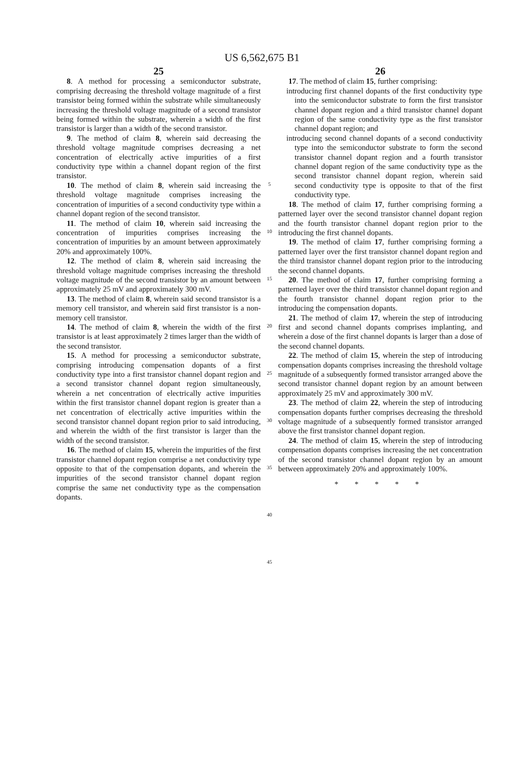US 6,562,675 B1
25
8. A method for processing a semiconductor substrate, comprising decreasing the threshold voltage magnitude of a first transistor being formed within the substrate while simultaneously increasing the threshold voltage magnitude of a second transistor being formed within the substrate, wherein a width of the first transistor is larger than a width of the second transistor.
9. The method of claim 8, wherein said decreasing the threshold voltage magnitude comprises decreasing a net concentration of electrically active impurities of a first conductivity type within a channel dopant region of the first transistor.
10. The method of claim 8, wherein said increasing the threshold voltage magnitude comprises increasing the concentration of impurities of a second conductivity type within a channel dopant region of the second transistor.
11. The method of claim 10, wherein said increasing the concentration of impurities comprises increasing the concentration of impurities by an amount between approximately 20% and approximately 100%.
12. The method of claim 8, wherein said increasing the threshold voltage magnitude comprises increasing the threshold voltage magnitude of the second transistor by an amount between approximately 25 mV and approximately 300 mV.
13. The method of claim 8, wherein said second transistor is a memory cell transistor, and wherein said first transistor is a non-memory cell transistor.
14. The method of claim 8, wherein the width of the first transistor is at least approximately 2 times larger than the width of the second transistor.
15. A method for processing a semiconductor substrate, comprising introducing compensation dopants of a first conductivity type into a first transistor channel dopant region and a second transistor channel dopant region simultaneously, wherein a net concentration of electrically active impurities within the first transistor channel dopant region is greater than a net concentration of electrically active impurities within the second transistor channel dopant region prior to said introducing, and wherein the width of the first transistor is larger than the width of the second transistor.
16. The method of claim 15, wherein the impurities of the first transistor channel dopant region comprise a net conductivity type opposite to that of the compensation dopants, and wherein the impurities of the second transistor channel dopant region comprise the same net conductivity type as the compensation dopants.
5
10
15
20
25
30
35
40
45
26
17. The method of claim 15, further comprising:
introducing first channel dopants of the first conductivity type into the semiconductor substrate to form the first transistor channel dopant region and a third transistor channel dopant region of the same conductivity type as the first transistor channel dopant region; and
introducing second channel dopants of a second conductivity type into the semiconductor substrate to form the second transistor channel dopant region and a fourth transistor channel dopant region of the same conductivity type as the second transistor channel dopant region, wherein said second conductivity type is opposite to that of the first conductivity type.
18. The method of claim 17, further comprising forming a patterned layer over the second transistor channel dopant region and the fourth transistor channel dopant region prior to the introducing the first channel dopants.
19. The method of claim 17, further comprising forming a patterned layer over the first transistor channel dopant region and the third transistor channel dopant region prior to the introducing the second channel dopants.
20. The method of claim 17, further comprising forming a patterned layer over the third transistor channel dopant region and the fourth transistor channel dopant region prior to the introducing the compensation dopants.
21. The method of claim 17, wherein the step of introducing first and second channel dopants comprises implanting, and wherein a dose of the first channel dopants is larger than a dose of the second channel dopants.
22. The method of claim 15, wherein the step of introducing compensation dopants comprises increasing the threshold voltage magnitude of a subsequently formed transistor arranged above the second transistor channel dopant region by an amount between approximately 25 mV and approximately 300 mV.
23. The method of claim 22, wherein the step of introducing compensation dopants further comprises decreasing the threshold voltage magnitude of a subsequently formed transistor arranged above the first transistor channel dopant region.
24. The method of claim 15, wherein the step of introducing compensation dopants comprises increasing the net concentration of the second transistor channel dopant region by an amount between approximately 20% and approximately 100%.
* * * * *